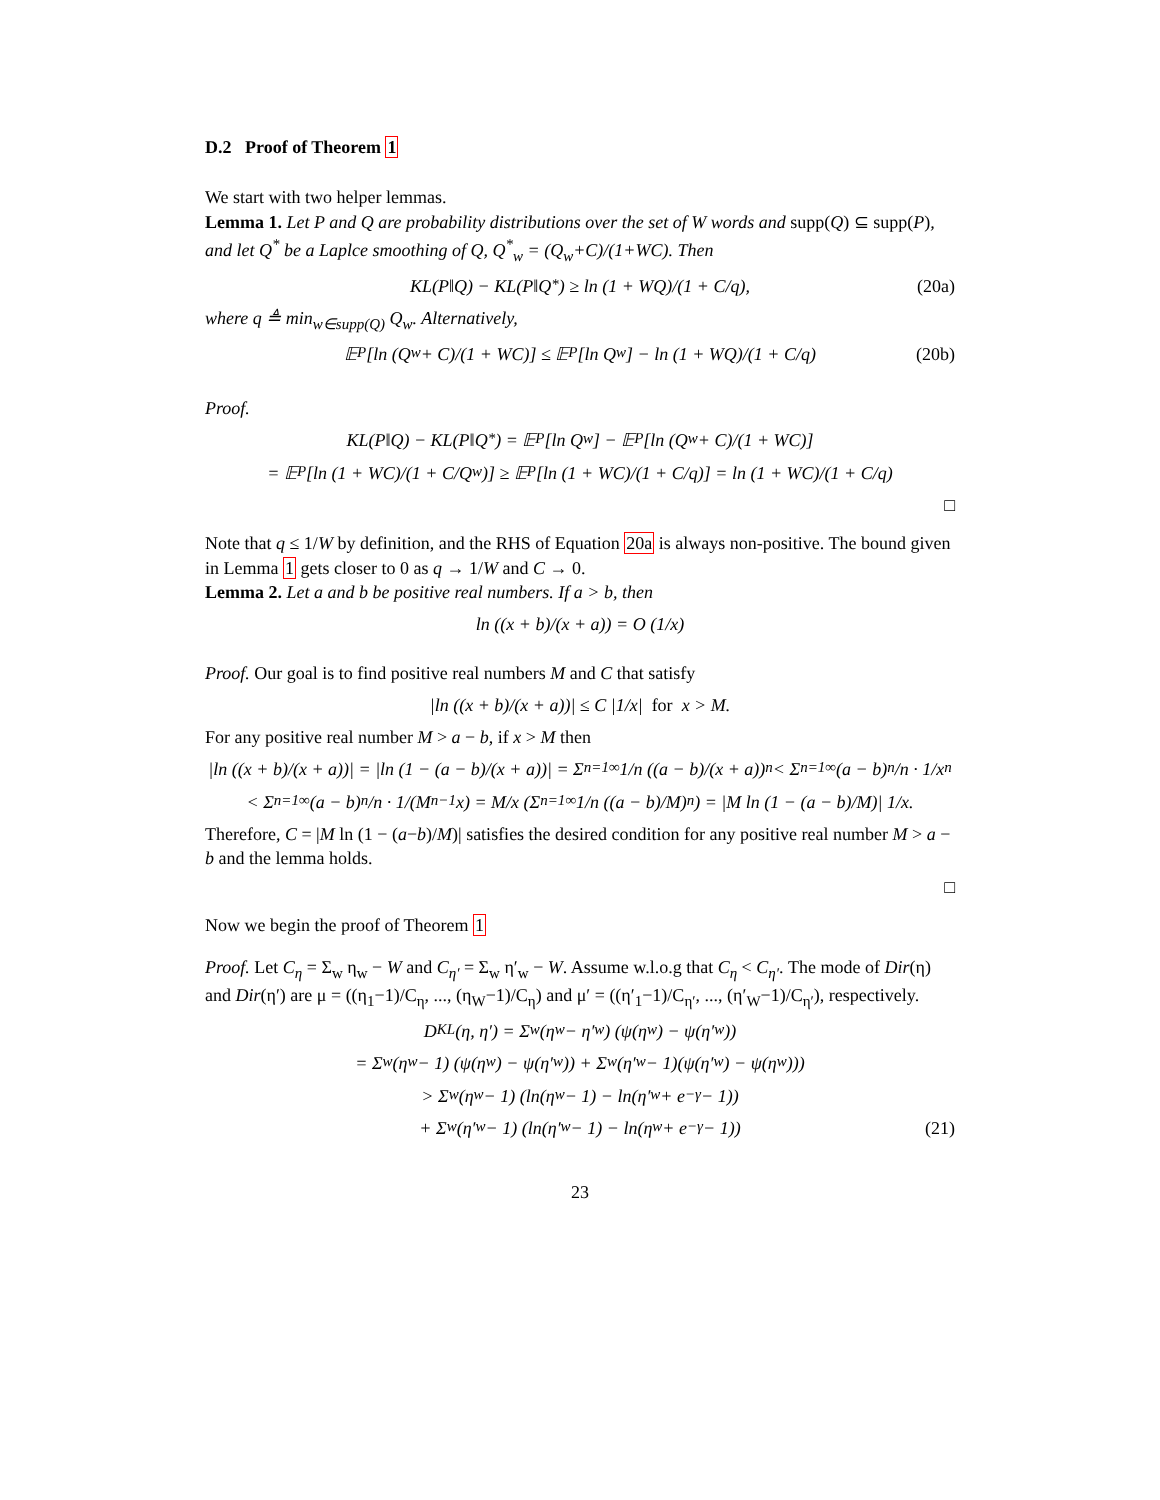D.2 Proof of Theorem 1
We start with two helper lemmas.
Lemma 1. Let P and Q are probability distributions over the set of W words and supp(Q) ⊆ supp(P), and let Q<sup>*</sup> be a Laplce smoothing of Q, Q<sup>*</sup><sub>w</sub> = (Q<sub>w</sub>+C)/(1+WC). Then
KL(P‖Q) − KL(P‖Q<sup>*</sup>) ≥ ln (1 + WQ)/(1 + C/q), (20a)
where q ≜ min<sub>w∈supp(Q)</sub> Q<sub>w</sub>. Alternatively,
𝔼<sub>P</sub> [ln (Q<sub>w</sub> + C)/(1 + WC)] ≤ 𝔼<sub>P</sub> [ln Q<sub>w</sub>] − ln (1 + WQ)/(1 + C/q) (20b)
Proof.
KL(P‖Q) − KL(P‖Q<sup>*</sup>) = 𝔼<sub>P</sub> [ln Q<sub>w</sub>] − 𝔼<sub>P</sub> [ln (Q<sub>w</sub> + C)/(1 + WC)]
= 𝔼<sub>P</sub> [ln (1 + WC)/(1 + C/Q<sub>w</sub>)] ≥ 𝔼<sub>P</sub> [ln (1 + WC)/(1 + C/q)] = ln (1 + WC)/(1 + C/q)
□
Note that q ≤ 1/W by definition, and the RHS of Equation 20a is always non-positive. The bound given in Lemma 1 gets closer to 0 as q → 1/W and C → 0.
Lemma 2. Let a and b be positive real numbers. If a > b, then
ln ((x + b)/(x + a)) = O (1/x)
Proof. Our goal is to find positive real numbers M and C that satisfy
|ln ((x + b)/(x + a))| ≤ C |1/x| for x > M.
For any positive real number M > a − b, if x > M then
|ln ((x + b)/(x + a))| = |ln (1 − (a − b)/(x + a))| = Σ<sub>n=1</sub><sup>∞</sup> 1/n ((a − b)/(x + a))<sup>n</sup> < Σ<sub>n=1</sub><sup>∞</sup> (a − b)<sup>n</sup>/n · 1/x<sup>n</sup>
< Σ<sub>n=1</sub><sup>∞</sup> (a − b)<sup>n</sup>/n · 1/(M<sup>n−1</sup>x) = M/x (Σ<sub>n=1</sub><sup>∞</sup> 1/n ((a − b)/M)<sup>n</sup>) = |M ln (1 − (a − b)/M)| 1/x.
Therefore, C = |M ln (1 − (a−b)/M)| satisfies the desired condition for any positive real number M > a − b and the lemma holds.
□
Now we begin the proof of Theorem 1
Proof. Let C<sub>η</sub> = Σ<sub>w</sub> η<sub>w</sub> − W and C<sub>η′</sub> = Σ<sub>w</sub> η′<sub>w</sub> − W. Assume w.l.o.g that C<sub>η</sub> < C<sub>η′</sub>. The mode of Dir(η) and Dir(η′) are μ = ((η<sub>1</sub>−1)/C<sub>η</sub>, ..., (η<sub>W</sub>−1)/C<sub>η</sub>) and μ′ = ((η′<sub>1</sub>−1)/C<sub>η′</sub>, ..., (η′<sub>W</sub>−1)/C<sub>η′</sub>), respectively.
D<sub>KL</sub>(η, η′) = Σ<sub>w</sub> (η<sub>w</sub> − η′<sub>w</sub>) (ψ(η<sub>w</sub>) − ψ(η′<sub>w</sub>))
= Σ<sub>w</sub> (η<sub>w</sub> − 1) (ψ(η<sub>w</sub>) − ψ(η′<sub>w</sub>)) + Σ<sub>w</sub> (η′<sub>w</sub> − 1)(ψ(η′<sub>w</sub>) − ψ(η<sub>w</sub>)))
> Σ<sub>w</sub> (η<sub>w</sub> − 1) (ln(η<sub>w</sub> − 1) − ln(η′<sub>w</sub> + e<sup>−γ</sup> − 1))
+ Σ<sub>w</sub> (η′<sub>w</sub> − 1) (ln(η′<sub>w</sub> − 1) − ln(η<sub>w</sub> + e<sup>−γ</sup> − 1)) (21)
23